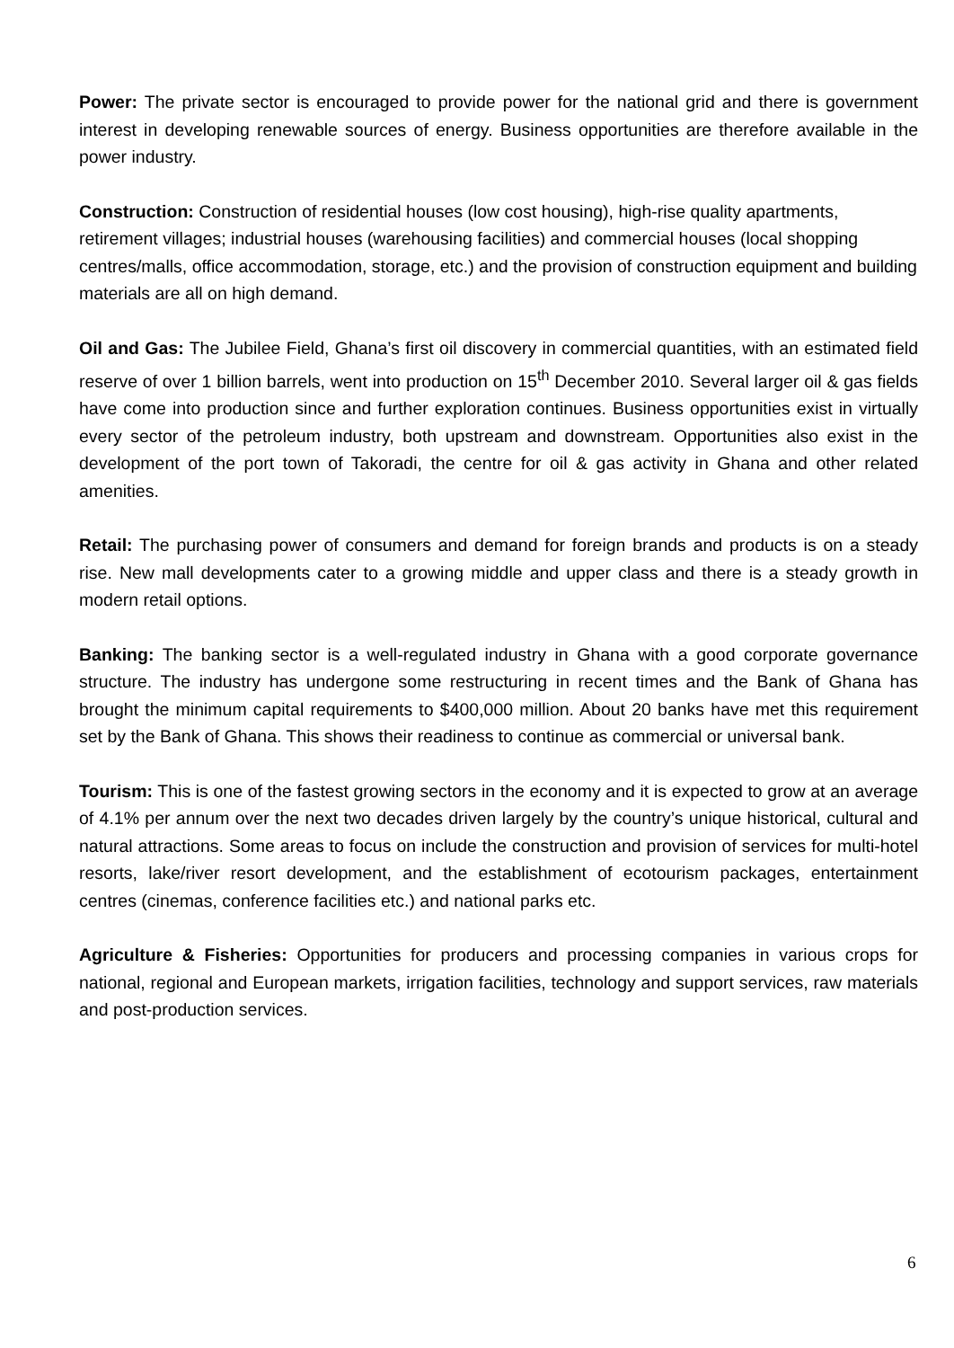Power: The private sector is encouraged to provide power for the national grid and there is government interest in developing renewable sources of energy. Business opportunities are therefore available in the power industry.
Construction: Construction of residential houses (low cost housing), high-rise quality apartments, retirement villages; industrial houses (warehousing facilities) and commercial houses (local shopping centres/malls, office accommodation, storage, etc.) and the provision of construction equipment and building materials are all on high demand.
Oil and Gas: The Jubilee Field, Ghana’s first oil discovery in commercial quantities, with an estimated field reserve of over 1 billion barrels, went into production on 15<sup>th</sup> December 2010. Several larger oil & gas fields have come into production since and further exploration continues. Business opportunities exist in virtually every sector of the petroleum industry, both upstream and downstream. Opportunities also exist in the development of the port town of Takoradi, the centre for oil & gas activity in Ghana and other related amenities.
Retail: The purchasing power of consumers and demand for foreign brands and products is on a steady rise. New mall developments cater to a growing middle and upper class and there is a steady growth in modern retail options.
Banking: The banking sector is a well-regulated industry in Ghana with a good corporate governance structure. The industry has undergone some restructuring in recent times and the Bank of Ghana has brought the minimum capital requirements to $400,000 million. About 20 banks have met this requirement set by the Bank of Ghana. This shows their readiness to continue as commercial or universal bank.
Tourism: This is one of the fastest growing sectors in the economy and it is expected to grow at an average of 4.1% per annum over the next two decades driven largely by the country’s unique historical, cultural and natural attractions. Some areas to focus on include the construction and provision of services for multi-hotel resorts, lake/river resort development, and the establishment of ecotourism packages, entertainment centres (cinemas, conference facilities etc.) and national parks etc.
Agriculture & Fisheries: Opportunities for producers and processing companies in various crops for national, regional and European markets, irrigation facilities, technology and support services, raw materials and post-production services.
6